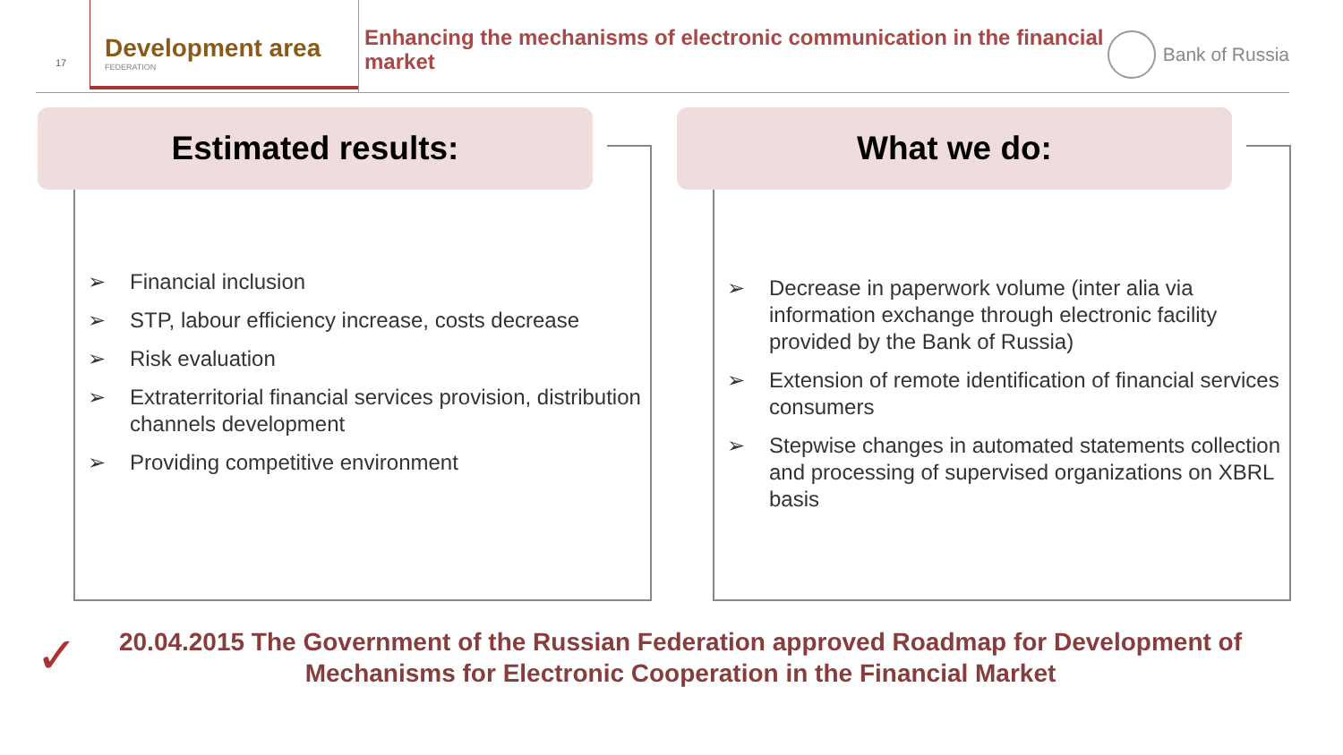17
Development area
FEDERATION
Enhancing the mechanisms of electronic communication in the financial market
Bank of Russia
Estimated results:
➢ Financial inclusion
➢ STP, labour efficiency increase, costs decrease
➢ Risk evaluation
➢ Extraterritorial financial services provision, distribution channels development
➢ Providing competitive environment
What we do:
➢ Decrease in paperwork volume (inter alia via information exchange through electronic facility provided by the Bank of Russia)
➢ Extension of remote identification of financial services consumers
➢ Stepwise changes in automated statements collection and processing of supervised organizations on XBRL basis
✓
20.04.2015 The Government of the Russian Federation approved Roadmap for Development of Mechanisms for Electronic Cooperation in the Financial Market